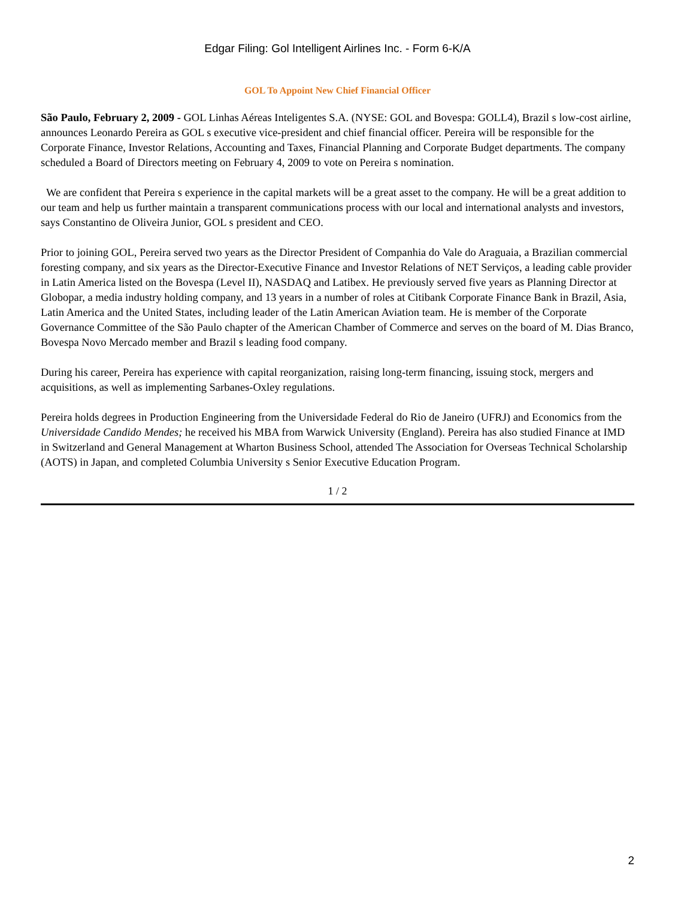Edgar Filing: Gol Intelligent Airlines Inc. - Form 6-K/A
GOL To Appoint New Chief Financial Officer
São Paulo, February 2, 2009 - GOL Linhas Aéreas Inteligentes S.A. (NYSE: GOL and Bovespa: GOLL4), Brazil s low-cost airline, announces Leonardo Pereira as GOL s executive vice-president and chief financial officer. Pereira will be responsible for the Corporate Finance, Investor Relations, Accounting and Taxes, Financial Planning and Corporate Budget departments. The company scheduled a Board of Directors meeting on February 4, 2009 to vote on Pereira s nomination.
We are confident that Pereira s experience in the capital markets will be a great asset to the company. He will be a great addition to our team and help us further maintain a transparent communications process with our local and international analysts and investors, says Constantino de Oliveira Junior, GOL s president and CEO.
Prior to joining GOL, Pereira served two years as the Director President of Companhia do Vale do Araguaia, a Brazilian commercial foresting company, and six years as the Director-Executive Finance and Investor Relations of NET Serviços, a leading cable provider in Latin America listed on the Bovespa (Level II), NASDAQ and Latibex. He previously served five years as Planning Director at Globopar, a media industry holding company, and 13 years in a number of roles at Citibank Corporate Finance Bank in Brazil, Asia, Latin America and the United States, including leader of the Latin American Aviation team. He is member of the Corporate Governance Committee of the São Paulo chapter of the American Chamber of Commerce and serves on the board of M. Dias Branco, Bovespa Novo Mercado member and Brazil s leading food company.
During his career, Pereira has experience with capital reorganization, raising long-term financing, issuing stock, mergers and acquisitions, as well as implementing Sarbanes-Oxley regulations.
Pereira holds degrees in Production Engineering from the Universidade Federal do Rio de Janeiro (UFRJ) and Economics from the Universidade Candido Mendes; he received his MBA from Warwick University (England). Pereira has also studied Finance at IMD in Switzerland and General Management at Wharton Business School, attended The Association for Overseas Technical Scholarship (AOTS) in Japan, and completed Columbia University s Senior Executive Education Program.
1 / 2
2